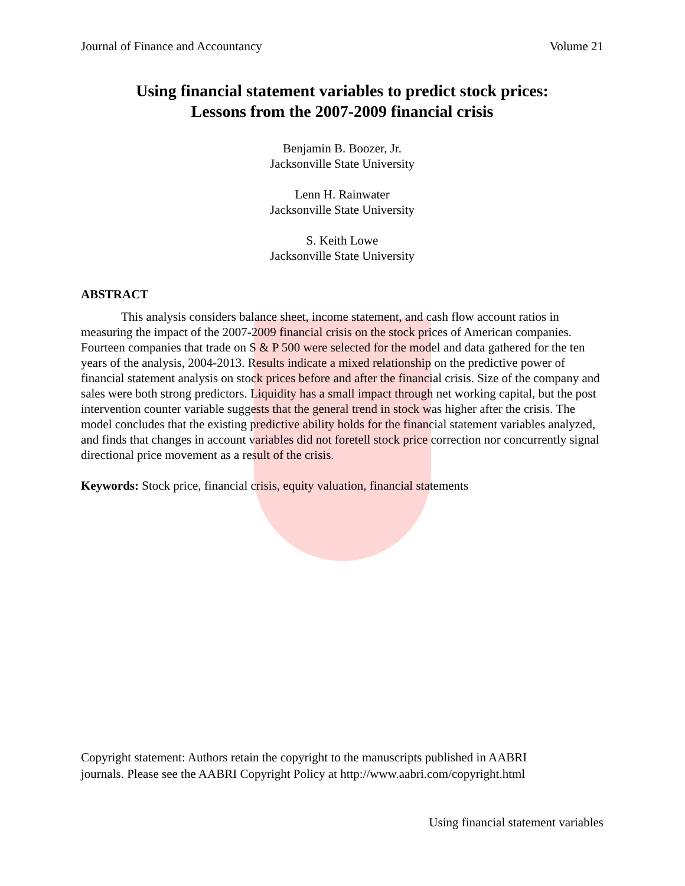Journal of Finance and Accountancy Volume 21
Using financial statement variables to predict stock prices:
Lessons from the 2007-2009 financial crisis
Benjamin B. Boozer, Jr.
Jacksonville State University
Lenn H. Rainwater
Jacksonville State University
S. Keith Lowe
Jacksonville State University
ABSTRACT
This analysis considers balance sheet, income statement, and cash flow account ratios in measuring the impact of the 2007-2009 financial crisis on the stock prices of American companies. Fourteen companies that trade on S & P 500 were selected for the model and data gathered for the ten years of the analysis, 2004-2013. Results indicate a mixed relationship on the predictive power of financial statement analysis on stock prices before and after the financial crisis. Size of the company and sales were both strong predictors. Liquidity has a small impact through net working capital, but the post intervention counter variable suggests that the general trend in stock was higher after the crisis. The model concludes that the existing predictive ability holds for the financial statement variables analyzed, and finds that changes in account variables did not foretell stock price correction nor concurrently signal directional price movement as a result of the crisis.
Keywords: Stock price, financial crisis, equity valuation, financial statements
Copyright statement: Authors retain the copyright to the manuscripts published in AABRI
journals. Please see the AABRI Copyright Policy at http://www.aabri.com/copyright.html
Using financial statement variables